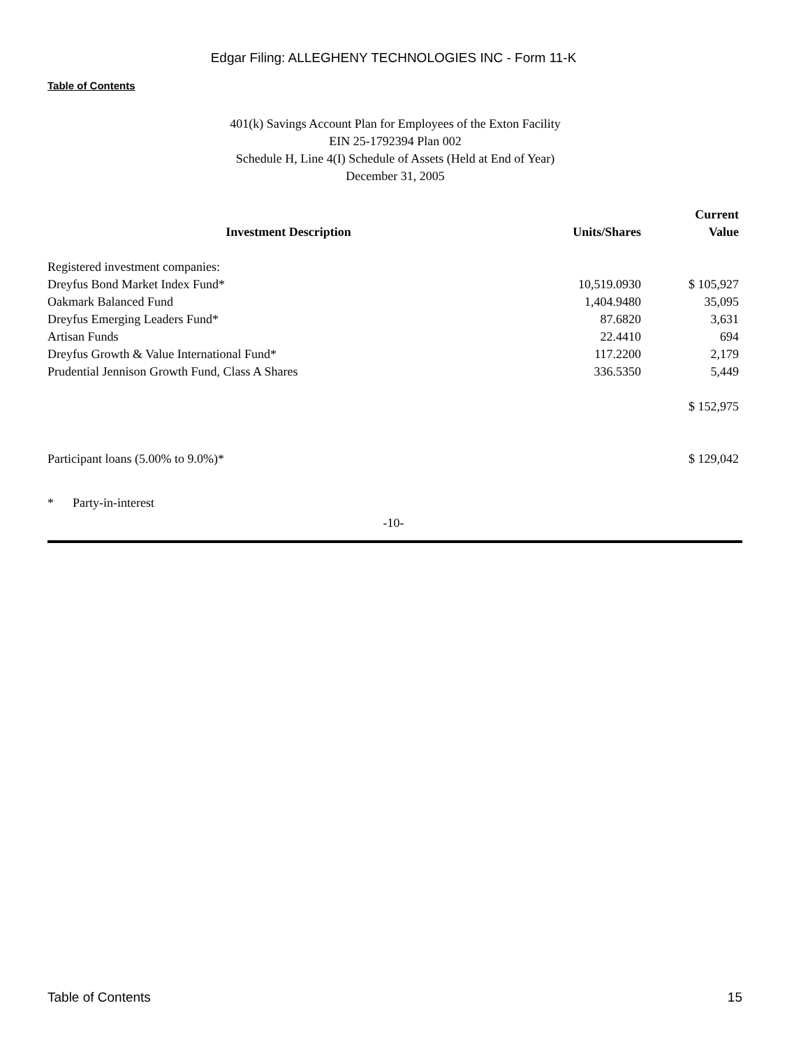Edgar Filing: ALLEGHENY TECHNOLOGIES INC - Form 11-K
Table of Contents
401(k) Savings Account Plan for Employees of the Exton Facility
EIN 25-1792394 Plan 002
Schedule H, Line 4(I) Schedule of Assets (Held at End of Year)
December 31, 2005
| Investment Description | Units/Shares | Current Value |
| --- | --- | --- |
| Registered investment companies: | | |
| Dreyfus Bond Market Index Fund* | 10,519.0930 | $ 105,927 |
| Oakmark Balanced Fund | 1,404.9480 | 35,095 |
| Dreyfus Emerging Leaders Fund* | 87.6820 | 3,631 |
| Artisan Funds | 22.4410 | 694 |
| Dreyfus Growth & Value International Fund* | 117.2200 | 2,179 |
| Prudential Jennison Growth Fund, Class A Shares | 336.5350 | 5,449 |
| | | $ 152,975 |
| Participant loans (5.00% to 9.0%)* | | $ 129,042 |
* Party-in-interest
-10-
Table of Contents 15